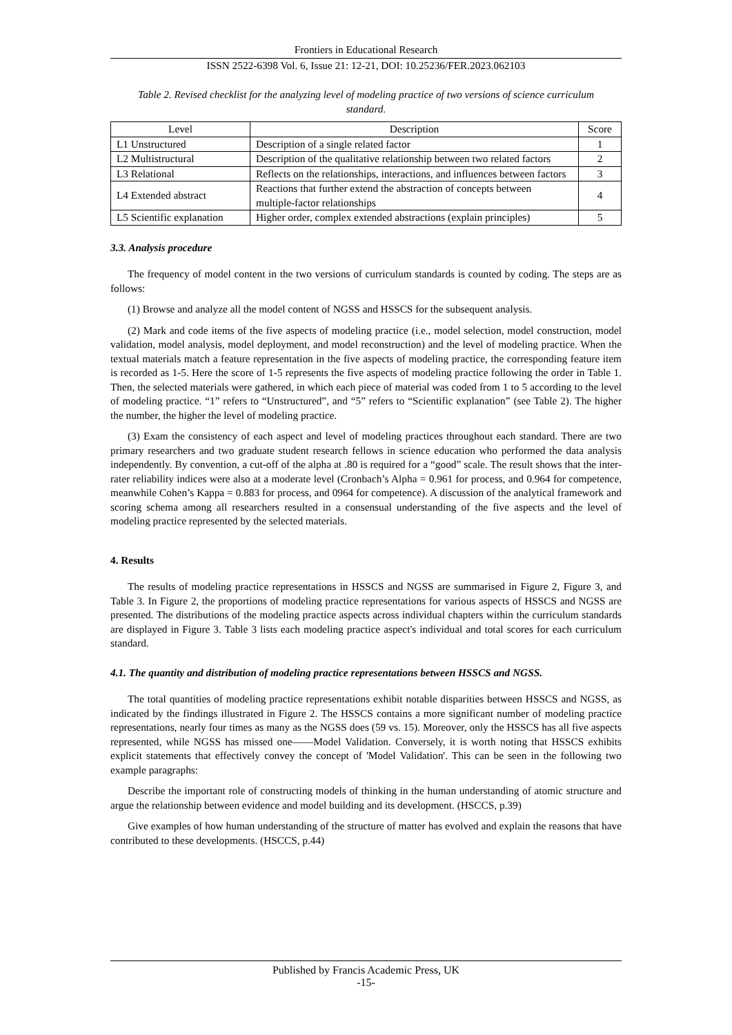Frontiers in Educational Research
ISSN 2522-6398 Vol. 6, Issue 21: 12-21, DOI: 10.25236/FER.2023.062103
Table 2. Revised checklist for the analyzing level of modeling practice of two versions of science curriculum standard.
| Level | Description | Score |
| --- | --- | --- |
| L1 Unstructured | Description of a single related factor | 1 |
| L2 Multistructural | Description of the qualitative relationship between two related factors | 2 |
| L3 Relational | Reflects on the relationships, interactions, and influences between factors | 3 |
| L4 Extended abstract | Reactions that further extend the abstraction of concepts between multiple-factor relationships | 4 |
| L5 Scientific explanation | Higher order, complex extended abstractions (explain principles) | 5 |
3.3. Analysis procedure
The frequency of model content in the two versions of curriculum standards is counted by coding. The steps are as follows:
(1) Browse and analyze all the model content of NGSS and HSSCS for the subsequent analysis.
(2) Mark and code items of the five aspects of modeling practice (i.e., model selection, model construction, model validation, model analysis, model deployment, and model reconstruction) and the level of modeling practice. When the textual materials match a feature representation in the five aspects of modeling practice, the corresponding feature item is recorded as 1-5. Here the score of 1-5 represents the five aspects of modeling practice following the order in Table 1. Then, the selected materials were gathered, in which each piece of material was coded from 1 to 5 according to the level of modeling practice. “1” refers to “Unstructured”, and “5” refers to “Scientific explanation” (see Table 2). The higher the number, the higher the level of modeling practice.
(3) Exam the consistency of each aspect and level of modeling practices throughout each standard. There are two primary researchers and two graduate student research fellows in science education who performed the data analysis independently. By convention, a cut-off of the alpha at .80 is required for a “good” scale. The result shows that the inter-rater reliability indices were also at a moderate level (Cronbach’s Alpha = 0.961 for process, and 0.964 for competence, meanwhile Cohen’s Kappa = 0.883 for process, and 0964 for competence). A discussion of the analytical framework and scoring schema among all researchers resulted in a consensual understanding of the five aspects and the level of modeling practice represented by the selected materials.
4. Results
The results of modeling practice representations in HSSCS and NGSS are summarised in Figure 2, Figure 3, and Table 3. In Figure 2, the proportions of modeling practice representations for various aspects of HSSCS and NGSS are presented. The distributions of the modeling practice aspects across individual chapters within the curriculum standards are displayed in Figure 3. Table 3 lists each modeling practice aspect's individual and total scores for each curriculum standard.
4.1. The quantity and distribution of modeling practice representations between HSSCS and NGSS.
The total quantities of modeling practice representations exhibit notable disparities between HSSCS and NGSS, as indicated by the findings illustrated in Figure 2. The HSSCS contains a more significant number of modeling practice representations, nearly four times as many as the NGSS does (59 vs. 15). Moreover, only the HSSCS has all five aspects represented, while NGSS has missed one——Model Validation. Conversely, it is worth noting that HSSCS exhibits explicit statements that effectively convey the concept of 'Model Validation'. This can be seen in the following two example paragraphs:
Describe the important role of constructing models of thinking in the human understanding of atomic structure and argue the relationship between evidence and model building and its development. (HSCCS, p.39)
Give examples of how human understanding of the structure of matter has evolved and explain the reasons that have contributed to these developments. (HSCCS, p.44)
Published by Francis Academic Press, UK
-15-